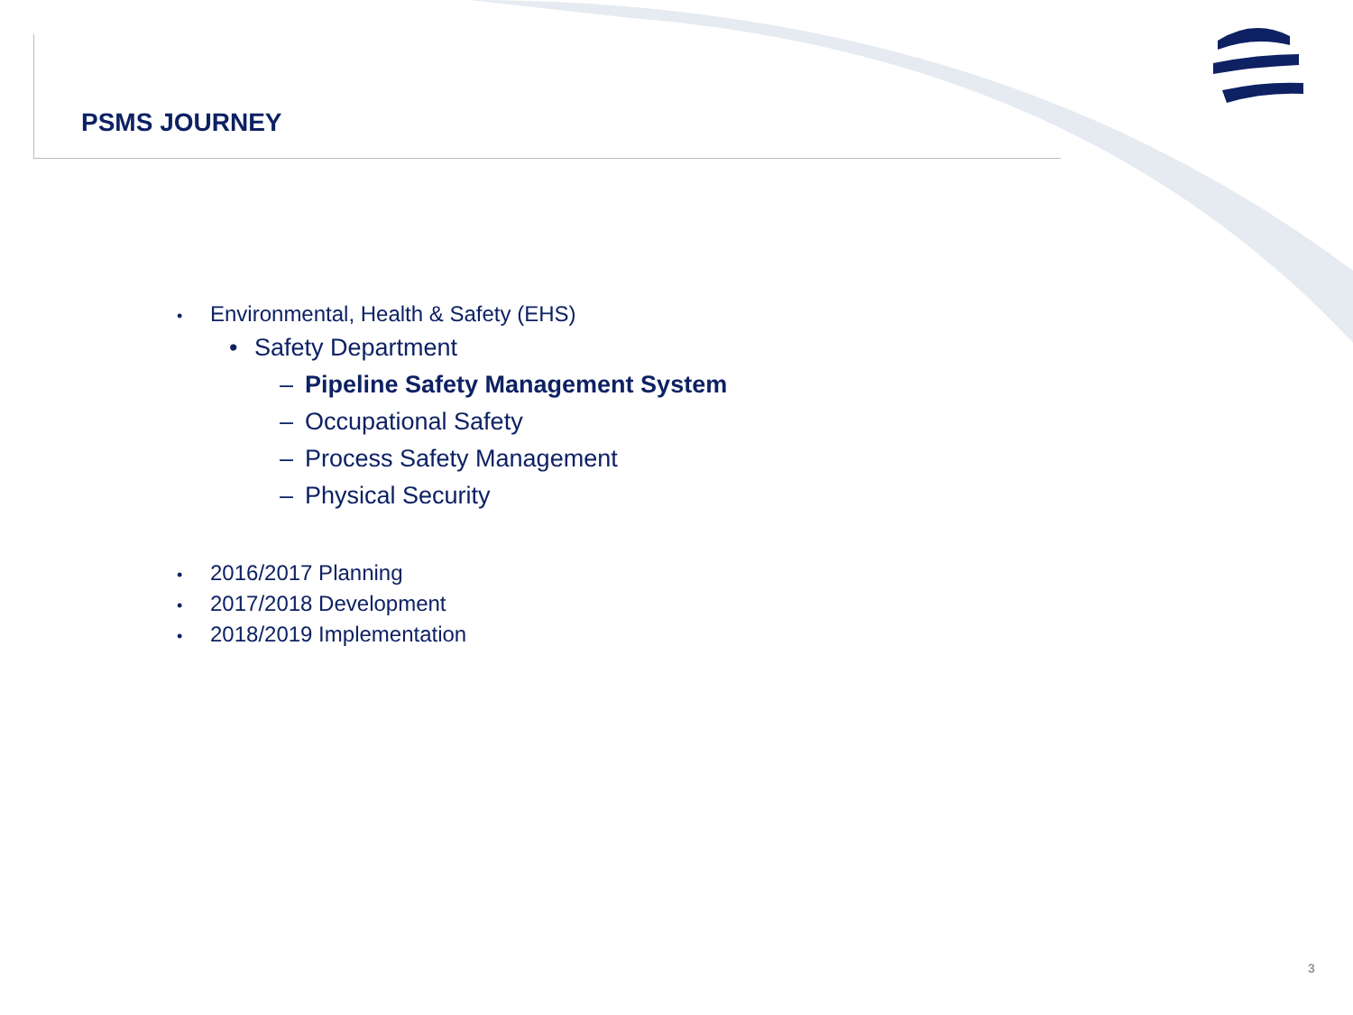PSMS JOURNEY
• Environmental, Health & Safety (EHS)
• Safety Department
– Pipeline Safety Management System
– Occupational Safety
– Process Safety Management
– Physical Security
• 2016/2017 Planning
• 2017/2018 Development
• 2018/2019 Implementation
3